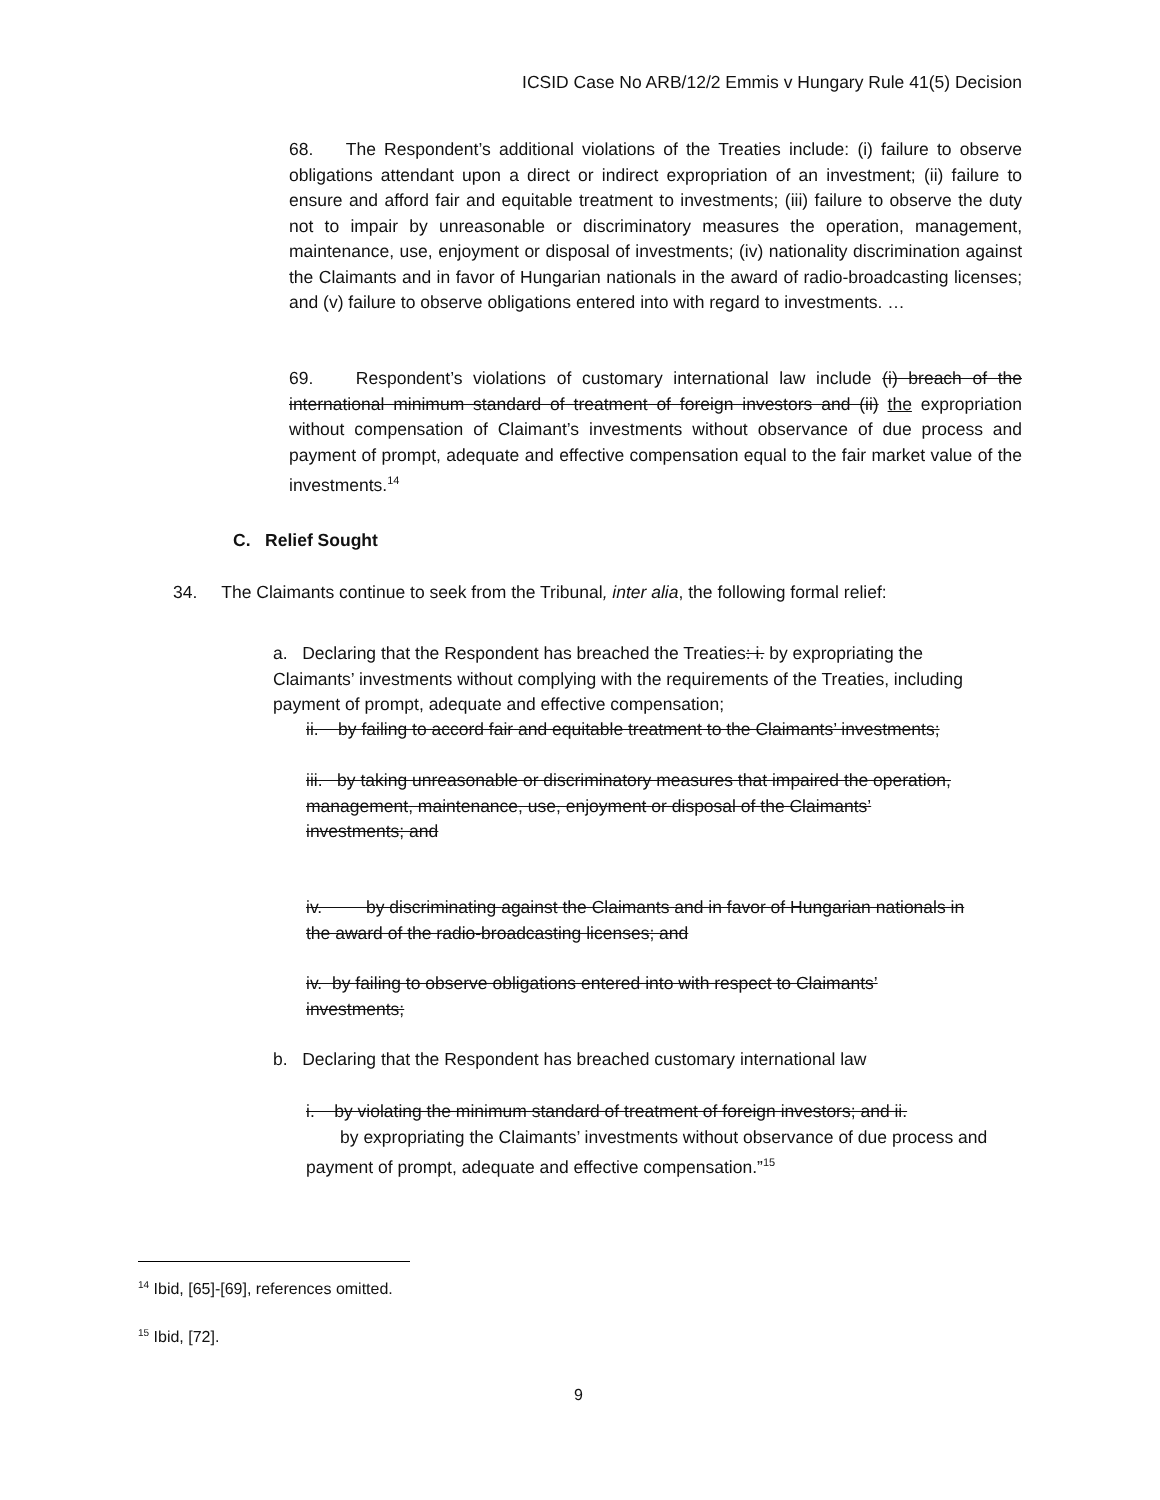ICSID Case No ARB/12/2 Emmis v Hungary Rule 41(5) Decision
68. The Respondent’s additional violations of the Treaties include: (i) failure to observe obligations attendant upon a direct or indirect expropriation of an investment; (ii) failure to ensure and afford fair and equitable treatment to investments; (iii) failure to observe the duty not to impair by unreasonable or discriminatory measures the operation, management, maintenance, use, enjoyment or disposal of investments; (iv) nationality discrimination against the Claimants and in favor of Hungarian nationals in the award of radio-broadcasting licenses; and (v) failure to observe obligations entered into with regard to investments. …
69. Respondent’s violations of customary international law include (i) breach of the international minimum standard of treatment of foreign investors and (ii) the expropriation without compensation of Claimant’s investments without observance of due process and payment of prompt, adequate and effective compensation equal to the fair market value of the investments.<sup>14</sup>
C. Relief Sought
34. The Claimants continue to seek from the Tribunal, inter alia, the following formal relief:
a. Declaring that the Respondent has breached the Treaties: i. by expropriating the Claimants’ investments without complying with the requirements of the Treaties, including payment of prompt, adequate and effective compensation;
ii. by failing to accord fair and equitable treatment to the Claimants’ investments;
iii. by taking unreasonable or discriminatory measures that impaired the operation, management, maintenance, use, enjoyment or disposal of the Claimants’ investments; and
iv. by discriminating against the Claimants and in favor of Hungarian nationals in the award of the radio-broadcasting licenses; and
iv. by failing to observe obligations entered into with respect to Claimants’ investments;
b. Declaring that the Respondent has breached customary international law
i. by violating the minimum standard of treatment of foreign investors; and ii.
by expropriating the Claimants’ investments without observance of due process and payment of prompt, adequate and effective compensation.”<sup>15</sup>
<sup>14</sup> Ibid, [65]-[69], references omitted.
<sup>15</sup> Ibid, [72].
9